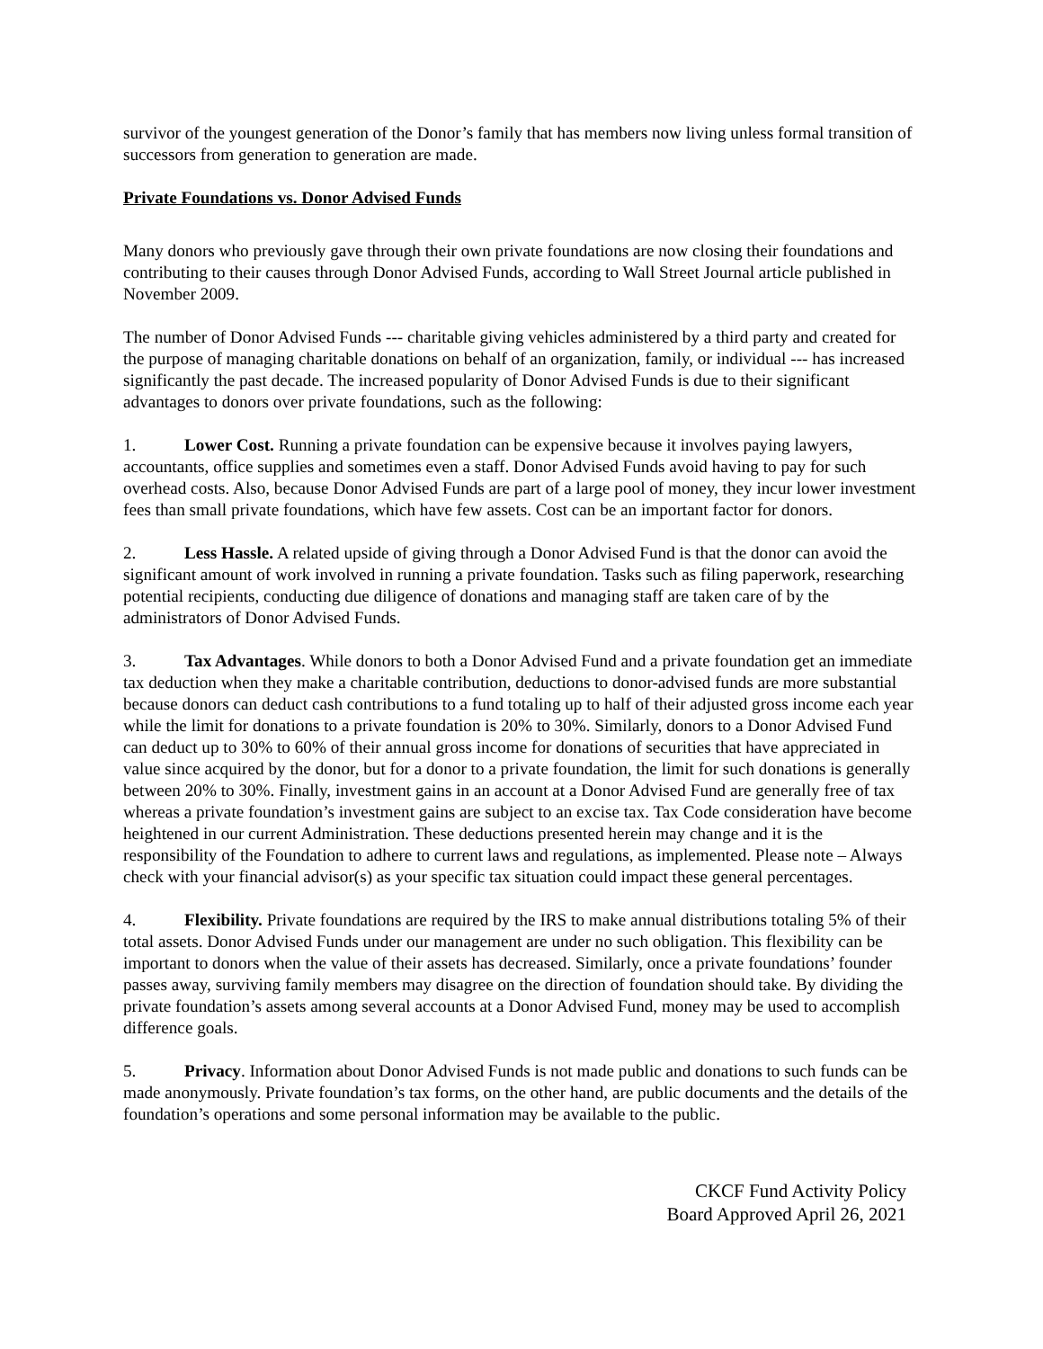survivor of the youngest generation of the Donor’s family that has members now living unless formal transition of successors from generation to generation are made.
Private Foundations vs. Donor Advised Funds
Many donors who previously gave through their own private foundations are now closing their foundations and contributing to their causes through Donor Advised Funds, according to Wall Street Journal article published in November 2009.
The number of Donor Advised Funds --- charitable giving vehicles administered by a third party and created for the purpose of managing charitable donations on behalf of an organization, family, or individual --- has increased significantly the past decade. The increased popularity of Donor Advised Funds is due to their significant advantages to donors over private foundations, such as the following:
1. Lower Cost. Running a private foundation can be expensive because it involves paying lawyers, accountants, office supplies and sometimes even a staff. Donor Advised Funds avoid having to pay for such overhead costs. Also, because Donor Advised Funds are part of a large pool of money, they incur lower investment fees than small private foundations, which have few assets. Cost can be an important factor for donors.
2. Less Hassle. A related upside of giving through a Donor Advised Fund is that the donor can avoid the significant amount of work involved in running a private foundation. Tasks such as filing paperwork, researching potential recipients, conducting due diligence of donations and managing staff are taken care of by the administrators of Donor Advised Funds.
3. Tax Advantages. While donors to both a Donor Advised Fund and a private foundation get an immediate tax deduction when they make a charitable contribution, deductions to donor-advised funds are more substantial because donors can deduct cash contributions to a fund totaling up to half of their adjusted gross income each year while the limit for donations to a private foundation is 20% to 30%. Similarly, donors to a Donor Advised Fund can deduct up to 30% to 60% of their annual gross income for donations of securities that have appreciated in value since acquired by the donor, but for a donor to a private foundation, the limit for such donations is generally between 20% to 30%. Finally, investment gains in an account at a Donor Advised Fund are generally free of tax whereas a private foundation’s investment gains are subject to an excise tax. Tax Code consideration have become heightened in our current Administration. These deductions presented herein may change and it is the responsibility of the Foundation to adhere to current laws and regulations, as implemented. Please note – Always check with your financial advisor(s) as your specific tax situation could impact these general percentages.
4. Flexibility. Private foundations are required by the IRS to make annual distributions totaling 5% of their total assets. Donor Advised Funds under our management are under no such obligation. This flexibility can be important to donors when the value of their assets has decreased. Similarly, once a private foundations’ founder passes away, surviving family members may disagree on the direction of foundation should take. By dividing the private foundation’s assets among several accounts at a Donor Advised Fund, money may be used to accomplish difference goals.
5. Privacy. Information about Donor Advised Funds is not made public and donations to such funds can be made anonymously. Private foundation’s tax forms, on the other hand, are public documents and the details of the foundation’s operations and some personal information may be available to the public.
CKCF Fund Activity Policy
Board Approved April 26, 2021